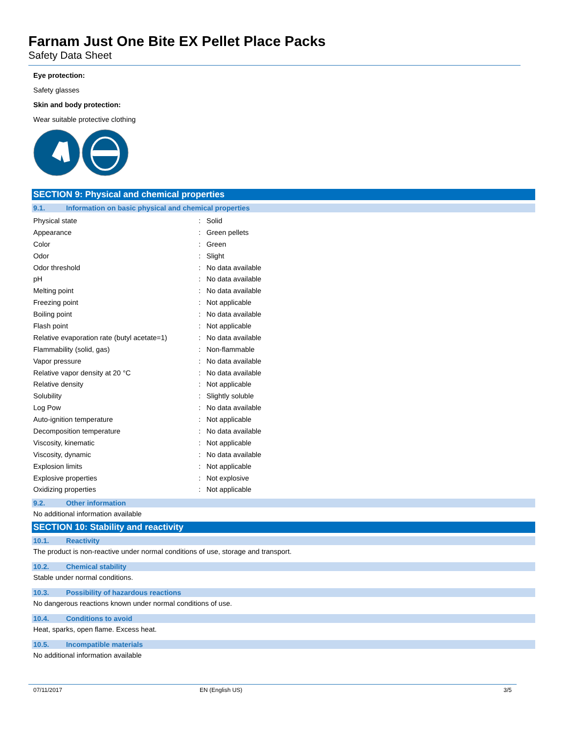Farnam Just One Bite EX Pellet Place Packs
Safety Data Sheet
Eye protection:
Safety glasses
Skin and body protection:
Wear suitable protective clothing
SECTION 9: Physical and chemical properties
9.1. Information on basic physical and chemical properties
| Physical state | : | Solid |
| Appearance | : | Green pellets |
| Color | : | Green |
| Odor | : | Slight |
| Odor threshold | : | No data available |
| pH | : | No data available |
| Melting point | : | No data available |
| Freezing point | : | Not applicable |
| Boiling point | : | No data available |
| Flash point | : | Not applicable |
| Relative evaporation rate (butyl acetate=1) | : | No data available |
| Flammability (solid, gas) | : | Non-flammable |
| Vapor pressure | : | No data available |
| Relative vapor density at 20 °C | : | No data available |
| Relative density | : | Not applicable |
| Solubility | : | Slightly soluble |
| Log Pow | : | No data available |
| Auto-ignition temperature | : | Not applicable |
| Decomposition temperature | : | No data available |
| Viscosity, kinematic | : | Not applicable |
| Viscosity, dynamic | : | No data available |
| Explosion limits | : | Not applicable |
| Explosive properties | : | Not explosive |
| Oxidizing properties | : | Not applicable |
9.2. Other information
No additional information available
SECTION 10: Stability and reactivity
10.1. Reactivity
The product is non-reactive under normal conditions of use, storage and transport.
10.2. Chemical stability
Stable under normal conditions.
10.3. Possibility of hazardous reactions
No dangerous reactions known under normal conditions of use.
10.4. Conditions to avoid
Heat, sparks, open flame. Excess heat.
10.5. Incompatible materials
No additional information available
07/11/2017 EN (English US) 3/5